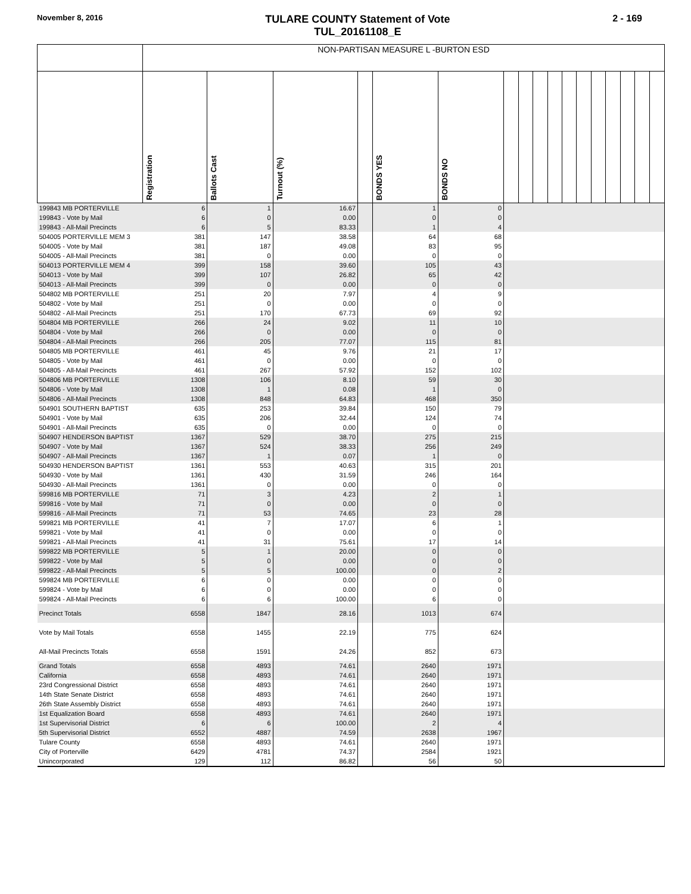November 8, 2016
TULARE COUNTY Statement of Vote
TUL_20161108_E
2 - 169
| | NON-PARTISAN MEASURE L -BURTON ESD | | | | | | | | | | | | | | | | |
| | Registration | Ballots Cast | Turnout (%) | | BONDS YES | BONDS NO | | | | | | | | | | | |
| 199843 MB PORTERVILLE | 6 | 1 | 16.67 | | 1 | 0 | | | | | | | | | | | |
| 199843 - Vote by Mail | 6 | 0 | 0.00 | | 0 | 0 | | | | | | | | | | | |
| 199843 - All-Mail Precincts | 6 | 5 | 83.33 | | 1 | 4 | | | | | | | | | | | |
| 504005 PORTERVILLE MEM 3 | 381 | 147 | 38.58 | | 64 | 68 | | | | | | | | | | | |
| 504005 - Vote by Mail | 381 | 187 | 49.08 | | 83 | 95 | | | | | | | | | | | |
| 504005 - All-Mail Precincts | 381 | 0 | 0.00 | | 0 | 0 | | | | | | | | | | | |
| 504013 PORTERVILLE MEM 4 | 399 | 158 | 39.60 | | 105 | 43 | | | | | | | | | | | |
| 504013 - Vote by Mail | 399 | 107 | 26.82 | | 65 | 42 | | | | | | | | | | | |
| 504013 - All-Mail Precincts | 399 | 0 | 0.00 | | 0 | 0 | | | | | | | | | | | |
| 504802 MB PORTERVILLE | 251 | 20 | 7.97 | | 4 | 9 | | | | | | | | | | | |
| 504802 - Vote by Mail | 251 | 0 | 0.00 | | 0 | 0 | | | | | | | | | | | |
| 504802 - All-Mail Precincts | 251 | 170 | 67.73 | | 69 | 92 | | | | | | | | | | | |
| 504804 MB PORTERVILLE | 266 | 24 | 9.02 | | 11 | 10 | | | | | | | | | | | |
| 504804 - Vote by Mail | 266 | 0 | 0.00 | | 0 | 0 | | | | | | | | | | | |
| 504804 - All-Mail Precincts | 266 | 205 | 77.07 | | 115 | 81 | | | | | | | | | | | |
| 504805 MB PORTERVILLE | 461 | 45 | 9.76 | | 21 | 17 | | | | | | | | | | | |
| 504805 - Vote by Mail | 461 | 0 | 0.00 | | 0 | 0 | | | | | | | | | | | |
| 504805 - All-Mail Precincts | 461 | 267 | 57.92 | | 152 | 102 | | | | | | | | | | | |
| 504806 MB PORTERVILLE | 1308 | 106 | 8.10 | | 59 | 30 | | | | | | | | | | | |
| 504806 - Vote by Mail | 1308 | 1 | 0.08 | | 1 | 0 | | | | | | | | | | | |
| 504806 - All-Mail Precincts | 1308 | 848 | 64.83 | | 468 | 350 | | | | | | | | | | | |
| 504901 SOUTHERN BAPTIST | 635 | 253 | 39.84 | | 150 | 79 | | | | | | | | | | | |
| 504901 - Vote by Mail | 635 | 206 | 32.44 | | 124 | 74 | | | | | | | | | | | |
| 504901 - All-Mail Precincts | 635 | 0 | 0.00 | | 0 | 0 | | | | | | | | | | | |
| 504907 HENDERSON BAPTIST | 1367 | 529 | 38.70 | | 275 | 215 | | | | | | | | | | | |
| 504907 - Vote by Mail | 1367 | 524 | 38.33 | | 256 | 249 | | | | | | | | | | | |
| 504907 - All-Mail Precincts | 1367 | 1 | 0.07 | | 1 | 0 | | | | | | | | | | | |
| 504930 HENDERSON BAPTIST | 1361 | 553 | 40.63 | | 315 | 201 | | | | | | | | | | | |
| 504930 - Vote by Mail | 1361 | 430 | 31.59 | | 246 | 164 | | | | | | | | | | | |
| 504930 - All-Mail Precincts | 1361 | 0 | 0.00 | | 0 | 0 | | | | | | | | | | | |
| 599816 MB PORTERVILLE | 71 | 3 | 4.23 | | 2 | 1 | | | | | | | | | | | |
| 599816 - Vote by Mail | 71 | 0 | 0.00 | | 0 | 0 | | | | | | | | | | | |
| 599816 - All-Mail Precincts | 71 | 53 | 74.65 | | 23 | 28 | | | | | | | | | | | |
| 599821 MB PORTERVILLE | 41 | 7 | 17.07 | | 6 | 1 | | | | | | | | | | | |
| 599821 - Vote by Mail | 41 | 0 | 0.00 | | 0 | 0 | | | | | | | | | | | |
| 599821 - All-Mail Precincts | 41 | 31 | 75.61 | | 17 | 14 | | | | | | | | | | | |
| 599822 MB PORTERVILLE | 5 | 1 | 20.00 | | 0 | 0 | | | | | | | | | | | |
| 599822 - Vote by Mail | 5 | 0 | 0.00 | | 0 | 0 | | | | | | | | | | | |
| 599822 - All-Mail Precincts | 5 | 5 | 100.00 | | 0 | 2 | | | | | | | | | | | |
| 599824 MB PORTERVILLE | 6 | 0 | 0.00 | | 0 | 0 | | | | | | | | | | | |
| 599824 - Vote by Mail | 6 | 0 | 0.00 | | 0 | 0 | | | | | | | | | | | |
| 599824 - All-Mail Precincts | 6 | 6 | 100.00 | | 6 | 0 | | | | | | | | | | | |
| Precinct Totals | 6558 | 1847 | 28.16 | | 1013 | 674 | | | | | | | | | | | |
| Vote by Mail Totals | 6558 | 1455 | 22.19 | | 775 | 624 | | | | | | | | | | | |
| All-Mail Precincts Totals | 6558 | 1591 | 24.26 | | 852 | 673 | | | | | | | | | | | |
| Grand Totals | 6558 | 4893 | 74.61 | | 2640 | 1971 | | | | | | | | | | | |
| California | 6558 | 4893 | 74.61 | | 2640 | 1971 | | | | | | | | | | | |
| 23rd Congressional District | 6558 | 4893 | 74.61 | | 2640 | 1971 | | | | | | | | | | | |
| 14th State Senate District | 6558 | 4893 | 74.61 | | 2640 | 1971 | | | | | | | | | | | |
| 26th State Assembly District | 6558 | 4893 | 74.61 | | 2640 | 1971 | | | | | | | | | | | |
| 1st Equalization Board | 6558 | 4893 | 74.61 | | 2640 | 1971 | | | | | | | | | | | |
| 1st Supervisorial District | 6 | 6 | 100.00 | | 2 | 4 | | | | | | | | | | | |
| 5th Supervisorial District | 6552 | 4887 | 74.59 | | 2638 | 1967 | | | | | | | | | | | |
| Tulare County | 6558 | 4893 | 74.61 | | 2640 | 1971 | | | | | | | | | | | |
| City of Porterville | 6429 | 4781 | 74.37 | | 2584 | 1921 | | | | | | | | | | | |
| Unincorporated | 129 | 112 | 86.82 | | 56 | 50 | | | | | | | | | | | |